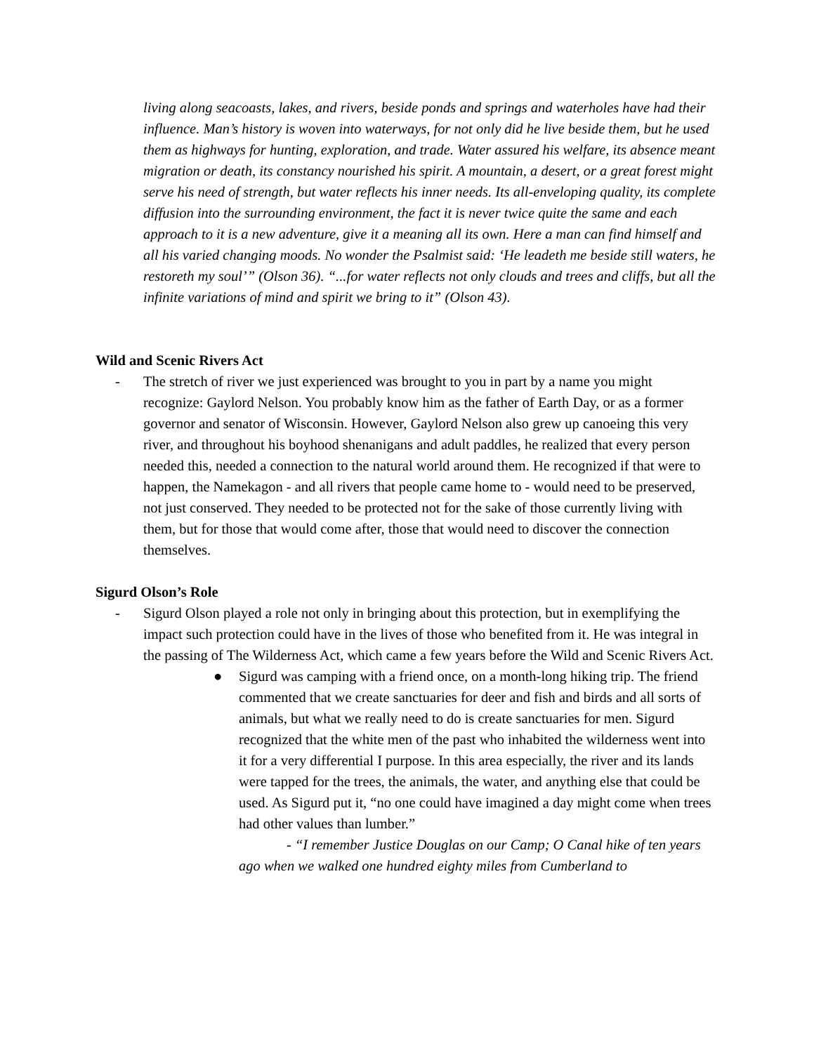living along seacoasts, lakes, and rivers, beside ponds and springs and waterholes have had their influence. Man’s history is woven into waterways, for not only did he live beside them, but he used them as highways for hunting, exploration, and trade. Water assured his welfare, its absence meant migration or death, its constancy nourished his spirit. A mountain, a desert, or a great forest might serve his need of strength, but water reflects his inner needs. Its all-enveloping quality, its complete diffusion into the surrounding environment, the fact it is never twice quite the same and each approach to it is a new adventure, give it a meaning all its own. Here a man can find himself and all his varied changing moods. No wonder the Psalmist said: ‘He leadeth me beside still waters, he restoreth my soul’” (Olson 36). “...for water reflects not only clouds and trees and cliffs, but all the infinite variations of mind and spirit we bring to it” (Olson 43).
Wild and Scenic Rivers Act
- The stretch of river we just experienced was brought to you in part by a name you might recognize: Gaylord Nelson. You probably know him as the father of Earth Day, or as a former governor and senator of Wisconsin. However, Gaylord Nelson also grew up canoeing this very river, and throughout his boyhood shenanigans and adult paddles, he realized that every person needed this, needed a connection to the natural world around them. He recognized if that were to happen, the Namekagon - and all rivers that people came home to - would need to be preserved, not just conserved. They needed to be protected not for the sake of those currently living with them, but for those that would come after, those that would need to discover the connection themselves.
Sigurd Olson’s Role
- Sigurd Olson played a role not only in bringing about this protection, but in exemplifying the impact such protection could have in the lives of those who benefited from it. He was integral in the passing of The Wilderness Act, which came a few years before the Wild and Scenic Rivers Act.
● Sigurd was camping with a friend once, on a month-long hiking trip. The friend commented that we create sanctuaries for deer and fish and birds and all sorts of animals, but what we really need to do is create sanctuaries for men. Sigurd recognized that the white men of the past who inhabited the wilderness went into it for a very differential I purpose. In this area especially, the river and its lands were tapped for the trees, the animals, the water, and anything else that could be used. As Sigurd put it, “no one could have imagined a day might come when trees had other values than lumber.”
- “I remember Justice Douglas on our Camp; O Canal hike of ten years ago when we walked one hundred eighty miles from Cumberland to